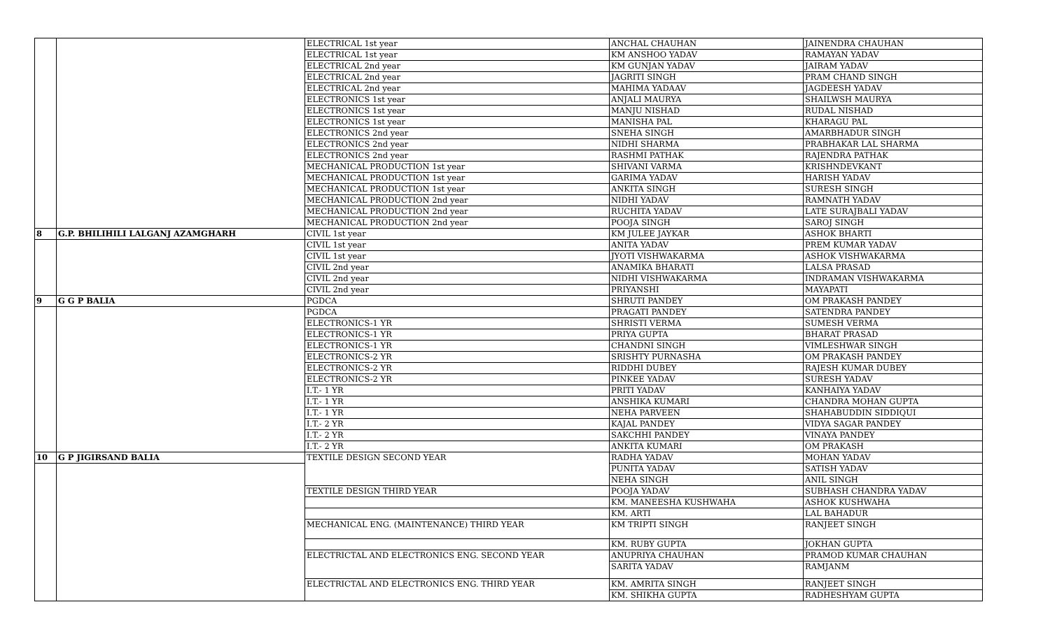| | | ELECTRICAL 1st year | ANCHAL CHAUHAN | JAINENDRA CHAUHAN |
| | | ELECTRICAL 1st year | KM ANSHOO YADAV | RAMAYAN YADAV |
| | | ELECTRICAL 2nd year | KM GUNJAN YADAV | JAIRAM YADAV |
| | | ELECTRICAL 2nd year | JAGRITI SINGH | PRAM CHAND SINGH |
| | | ELECTRICAL 2nd year | MAHIMA YADAAV | JAGDEESH YADAV |
| | | ELECTRONICS 1st year | ANJALI MAURYA | SHAILWSH MAURYA |
| | | ELECTRONICS 1st year | MANJU NISHAD | RUDAL NISHAD |
| | | ELECTRONICS 1st year | MANISHA PAL | KHARAGU PAL |
| | | ELECTRONICS 2nd year | SNEHA SINGH | AMARBHADUR SINGH |
| | | ELECTRONICS 2nd year | NIDHI SHARMA | PRABHAKAR LAL SHARMA |
| | | ELECTRONICS 2nd year | RASHMI PATHAK | RAJENDRA PATHAK |
| | | MECHANICAL PRODUCTION 1st year | SHIVANI VARMA | KRISHNDEVKANT |
| | | MECHANICAL PRODUCTION 1st year | GARIMA YADAV | HARISH YADAV |
| | | MECHANICAL PRODUCTION 1st year | ANKITA SINGH | SURESH SINGH |
| | | MECHANICAL PRODUCTION 2nd year | NIDHI YADAV | RAMNATH YADAV |
| | | MECHANICAL PRODUCTION 2nd year | RUCHITA YADAV | LATE SURAJBALI YADAV |
| | | MECHANICAL PRODUCTION 2nd year | POOJA SINGH | SAROJ SINGH |
| 8 | G.P. BHILIHILI LALGANJ AZAMGHARH | CIVIL 1st year | KM JULEE JAYKAR | ASHOK BHARTI |
| | | CIVIL 1st year | ANITA YADAV | PREM KUMAR YADAV |
| | | CIVIL 1st year | JYOTI VISHWAKARMA | ASHOK VISHWAKARMA |
| | | CIVIL 2nd year | ANAMIKA BHARATI | LALSA PRASAD |
| | | CIVIL 2nd year | NIDHI VISHWAKARMA | INDRAMAN VISHWAKARMA |
| | | CIVIL 2nd year | PRIYANSHI | MAYAPATI |
| 9 | G G P BALIA | PGDCA | SHRUTI PANDEY | OM PRAKASH PANDEY |
| | | PGDCA | PRAGATI PANDEY | SATENDRA PANDEY |
| | | ELECTRONICS-1 YR | SHRISTI VERMA | SUMESH VERMA |
| | | ELECTRONICS-1 YR | PRIYA GUPTA | BHARAT PRASAD |
| | | ELECTRONICS-1 YR | CHANDNI SINGH | VIMLESHWAR SINGH |
| | | ELECTRONICS-2 YR | SRISHTY PURNASHA | OM PRAKASH PANDEY |
| | | ELECTRONICS-2 YR | RIDDHI DUBEY | RAJESH KUMAR DUBEY |
| | | ELECTRONICS-2 YR | PINKEE YADAV | SURESH YADAV |
| | | I.T.- 1 YR | PRITI YADAV | KANHAIYA YADAV |
| | | I.T.- 1 YR | ANSHIKA KUMARI | CHANDRA MOHAN GUPTA |
| | | I.T.- 1 YR | NEHA PARVEEN | SHAHABUDDIN SIDDIQUI |
| | | I.T.- 2 YR | KAJAL PANDEY | VIDYA SAGAR PANDEY |
| | | I.T.- 2 YR | SAKCHHI PANDEY | VINAYA PANDEY |
| | | I.T.- 2 YR | ANKITA KUMARI | OM PRAKASH |
| 10 | G P JIGIRSAND BALIA | TEXTILE DESIGN SECOND YEAR | RADHA YADAV | MOHAN YADAV |
| | | | PUNITA YADAV | SATISH YADAV |
| | | | NEHA SINGH | ANIL SINGH |
| | | TEXTILE DESIGN THIRD YEAR | POOJA YADAV | SUBHASH CHANDRA YADAV |
| | | | KM. MANEESHA KUSHWAHA | ASHOK KUSHWAHA |
| | | | KM. ARTI | LAL BAHADUR |
| | | MECHANICAL ENG. (MAINTENANCE) THIRD YEAR | KM TRIPTI SINGH | RANJEET SINGH |
| | | | KM. RUBY GUPTA | JOKHAN GUPTA |
| | | ELECTRICTAL AND ELECTRONICS ENG. SECOND YEAR | ANUPRIYA CHAUHAN | PRAMOD KUMAR CHAUHAN |
| | | | SARITA YADAV | RAMJANM |
| | | ELECTRICTAL AND ELECTRONICS ENG. THIRD YEAR | KM. AMRITA SINGH | RANJEET SINGH |
| | | | KM. SHIKHA GUPTA | RADHESHYAM GUPTA |